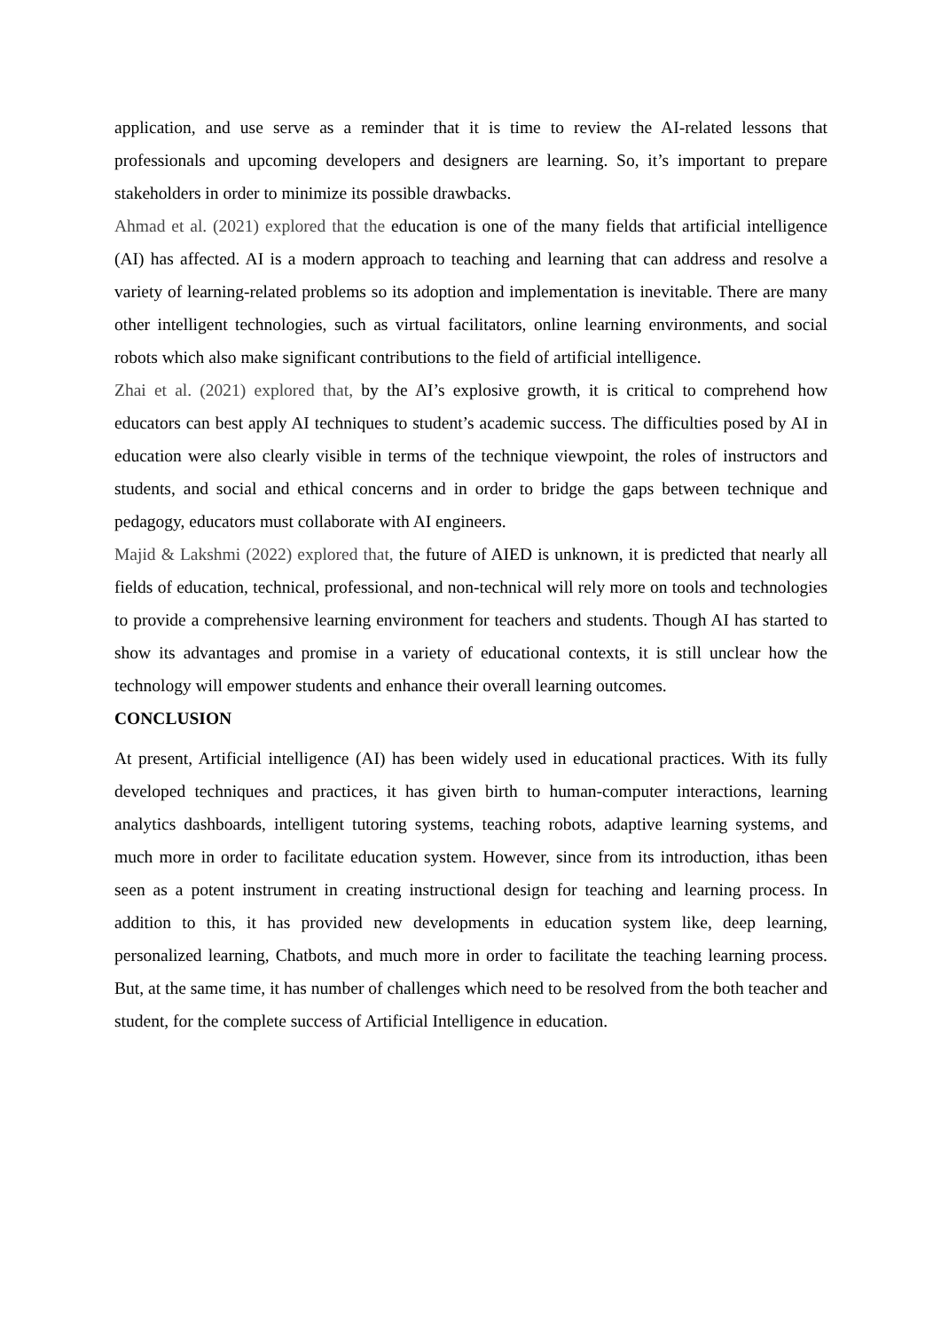application, and use serve as a reminder that it is time to review the AI-related lessons that professionals and upcoming developers and designers are learning. So, it’s important to prepare stakeholders in order to minimize its possible drawbacks.
Ahmad et al. (2021) explored that the education is one of the many fields that artificial intelligence (AI) has affected. AI is a modern approach to teaching and learning that can address and resolve a variety of learning-related problems so its adoption and implementation is inevitable. There are many other intelligent technologies, such as virtual facilitators, online learning environments, and social robots which also make significant contributions to the field of artificial intelligence.
Zhai et al. (2021) explored that, by the AI’s explosive growth, it is critical to comprehend how educators can best apply AI techniques to student’s academic success. The difficulties posed by AI in education were also clearly visible in terms of the technique viewpoint, the roles of instructors and students, and social and ethical concerns and in order to bridge the gaps between technique and pedagogy, educators must collaborate with AI engineers.
Majid & Lakshmi (2022) explored that, the future of AIED is unknown, it is predicted that nearly all fields of education, technical, professional, and non-technical will rely more on tools and technologies to provide a comprehensive learning environment for teachers and students. Though AI has started to show its advantages and promise in a variety of educational contexts, it is still unclear how the technology will empower students and enhance their overall learning outcomes.
CONCLUSION
At present, Artificial intelligence (AI) has been widely used in educational practices. With its fully developed techniques and practices, it has given birth to human-computer interactions, learning analytics dashboards, intelligent tutoring systems, teaching robots, adaptive learning systems, and much more in order to facilitate education system. However, since from its introduction, ithas been seen as a potent instrument in creating instructional design for teaching and learning process. In addition to this, it has provided new developments in education system like, deep learning, personalized learning, Chatbots, and much more in order to facilitate the teaching learning process. But, at the same time, it has number of challenges which need to be resolved from the both teacher and student, for the complete success of Artificial Intelligence in education.